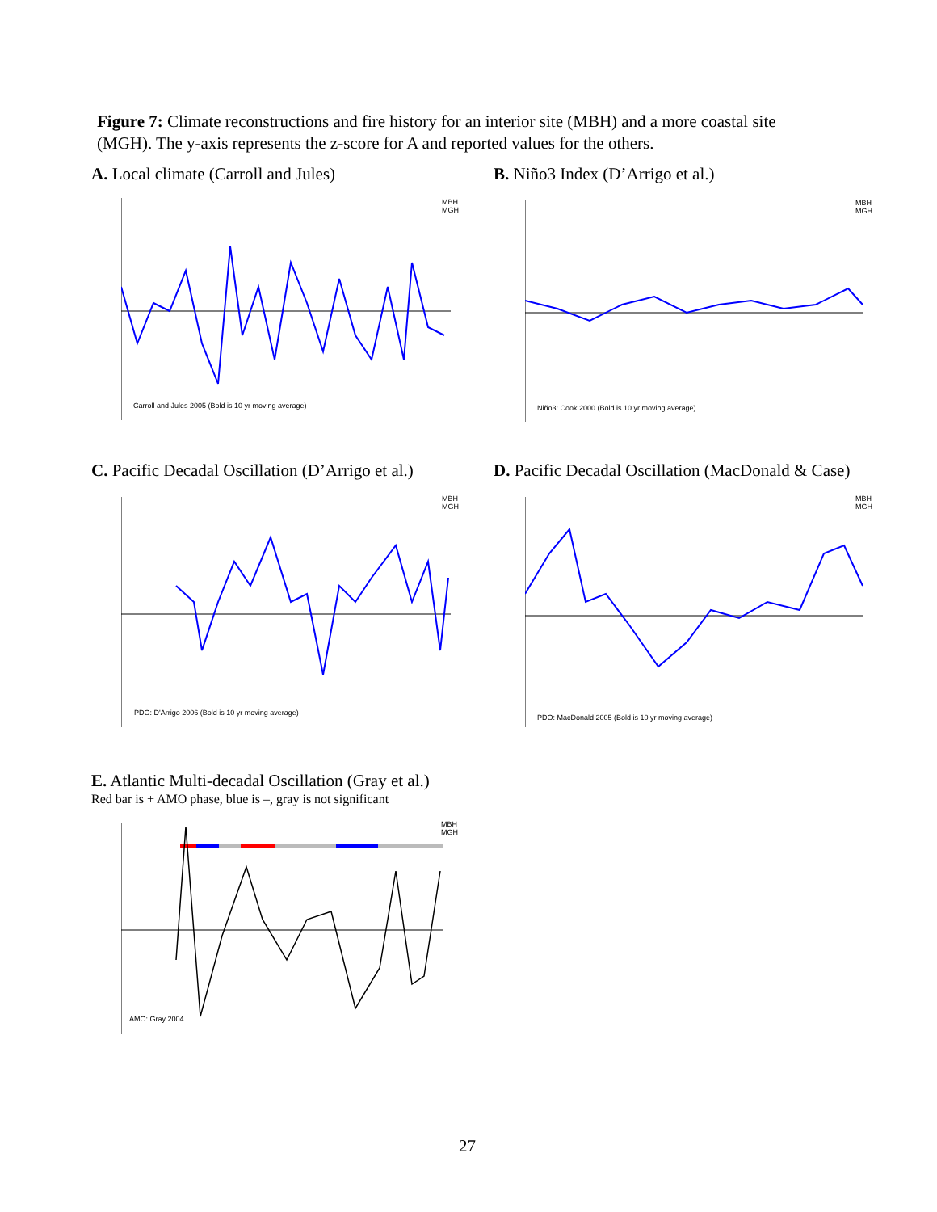Figure 7: Climate reconstructions and fire history for an interior site (MBH) and a more coastal site (MGH). The y-axis represents the z-score for A and reported values for the others.
A. Local climate (Carroll and Jules)
B. Niño3 Index (D’Arrigo et al.)
Carroll and Jules 2005 (Bold is 10 yr moving average)
MBH
MGH
Niño3: Cook 2000 (Bold is 10 yr moving average)
MBH
MGH
C. Pacific Decadal Oscillation (D’Arrigo et al.)
D. Pacific Decadal Oscillation (MacDonald & Case)
PDO: D'Arrigo 2006 (Bold is 10 yr moving average)
MBH
MGH
PDO: MacDonald 2005 (Bold is 10 yr moving average)
MBH
MGH
E. Atlantic Multi-decadal Oscillation (Gray et al.)
Red bar is + AMO phase, blue is –, gray is not significant
AMO: Gray 2004
MBH
MGH
27